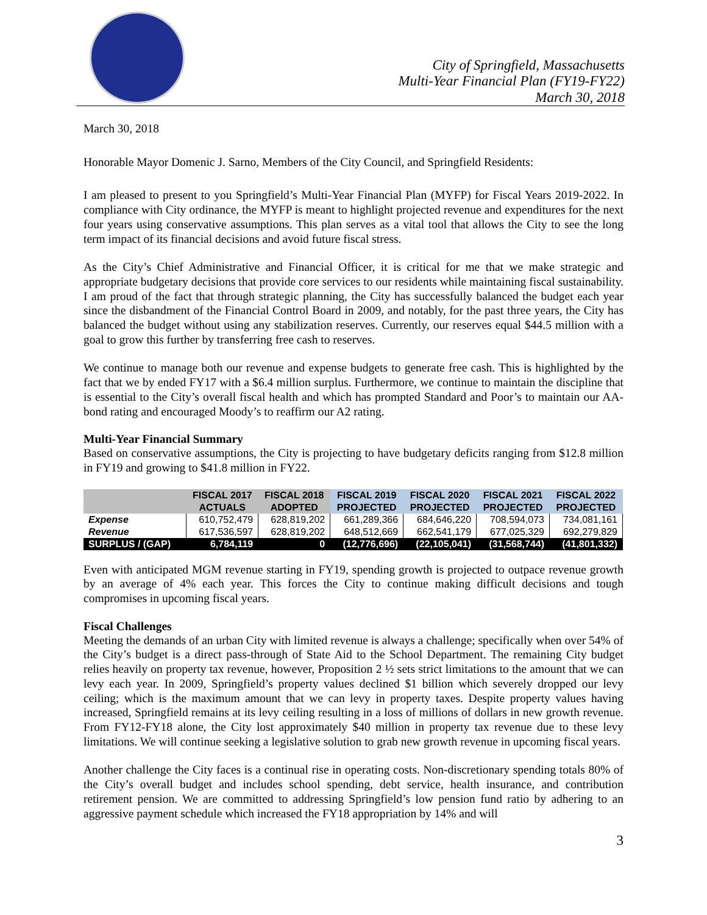City of Springfield, Massachusetts
Multi-Year Financial Plan (FY19-FY22)
March 30, 2018
March 30, 2018
Honorable Mayor Domenic J. Sarno, Members of the City Council, and Springfield Residents:
I am pleased to present to you Springfield’s Multi-Year Financial Plan (MYFP) for Fiscal Years 2019-2022. In compliance with City ordinance, the MYFP is meant to highlight projected revenue and expenditures for the next four years using conservative assumptions. This plan serves as a vital tool that allows the City to see the long term impact of its financial decisions and avoid future fiscal stress.
As the City’s Chief Administrative and Financial Officer, it is critical for me that we make strategic and appropriate budgetary decisions that provide core services to our residents while maintaining fiscal sustainability. I am proud of the fact that through strategic planning, the City has successfully balanced the budget each year since the disbandment of the Financial Control Board in 2009, and notably, for the past three years, the City has balanced the budget without using any stabilization reserves. Currently, our reserves equal $44.5 million with a goal to grow this further by transferring free cash to reserves.
We continue to manage both our revenue and expense budgets to generate free cash. This is highlighted by the fact that we by ended FY17 with a $6.4 million surplus. Furthermore, we continue to maintain the discipline that is essential to the City’s overall fiscal health and which has prompted Standard and Poor’s to maintain our AA- bond rating and encouraged Moody’s to reaffirm our A2 rating.
Multi-Year Financial Summary
Based on conservative assumptions, the City is projecting to have budgetary deficits ranging from $12.8 million in FY19 and growing to $41.8 million in FY22.
| | FISCAL 2017 | FISCAL 2018 | FISCAL 2019 | FISCAL 2020 | FISCAL 2021 | FISCAL 2022 |
| --- | --- | --- | --- | --- | --- | --- |
| | ACTUALS | ADOPTED | PROJECTED | PROJECTED | PROJECTED | PROJECTED |
| Expense | 610,752,479 | 628,819,202 | 661,289,366 | 684,646,220 | 708,594,073 | 734,081,161 |
| Revenue | 617,536,597 | 628,819,202 | 648,512,669 | 662,541,179 | 677,025,329 | 692,279,829 |
| SURPLUS / (GAP) | 6,784,119 | 0 | (12,776,696) | (22,105,041) | (31,568,744) | (41,801,332) |
Even with anticipated MGM revenue starting in FY19, spending growth is projected to outpace revenue growth by an average of 4% each year. This forces the City to continue making difficult decisions and tough compromises in upcoming fiscal years.
Fiscal Challenges
Meeting the demands of an urban City with limited revenue is always a challenge; specifically when over 54% of the City’s budget is a direct pass-through of State Aid to the School Department. The remaining City budget relies heavily on property tax revenue, however, Proposition 2 ½ sets strict limitations to the amount that we can levy each year. In 2009, Springfield’s property values declined $1 billion which severely dropped our levy ceiling; which is the maximum amount that we can levy in property taxes. Despite property values having increased, Springfield remains at its levy ceiling resulting in a loss of millions of dollars in new growth revenue. From FY12-FY18 alone, the City lost approximately $40 million in property tax revenue due to these levy limitations. We will continue seeking a legislative solution to grab new growth revenue in upcoming fiscal years.
Another challenge the City faces is a continual rise in operating costs. Non-discretionary spending totals 80% of the City’s overall budget and includes school spending, debt service, health insurance, and contribution retirement pension. We are committed to addressing Springfield’s low pension fund ratio by adhering to an aggressive payment schedule which increased the FY18 appropriation by 14% and will
3